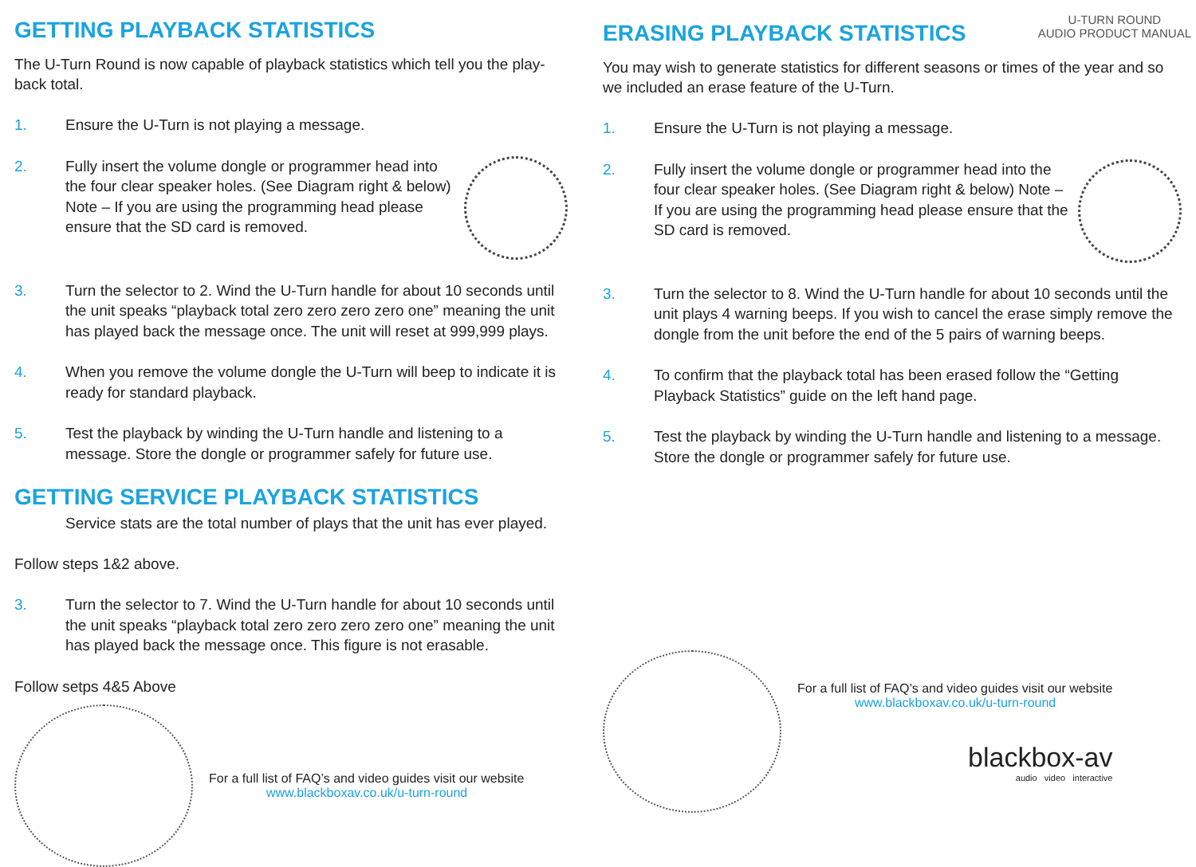GETTING PLAYBACK STATISTICS
The U-Turn Round is now capable of playback statistics which tell you the play-back total.
1. Ensure the U-Turn is not playing a message.
2. Fully insert the volume dongle or programmer head into the four clear speaker holes. (See Diagram right & below) Note – If you are using the programming head please ensure that the SD card is removed.
3. Turn the selector to 2. Wind the U-Turn handle for about 10 seconds until the unit speaks “playback total zero zero zero zero one” meaning the unit has played back the message once. The unit will reset at 999,999 plays.
4. When you remove the volume dongle the U-Turn will beep to indicate it is ready for standard playback.
5. Test the playback by winding the U-Turn handle and listening to a message. Store the dongle or programmer safely for future use.
GETTING SERVICE PLAYBACK STATISTICS
Service stats are the total number of plays that the unit has ever played.
Follow steps 1&2 above.
3. Turn the selector to 7. Wind the U-Turn handle for about 10 seconds until the unit speaks “playback total zero zero zero zero one” meaning the unit has played back the message once. This figure is not erasable.
Follow setps 4&5 Above
For a full list of FAQ’s and video guides visit our website
www.blackboxav.co.uk/u-turn-round
U-TURN ROUND
AUDIO PRODUCT MANUAL
ERASING PLAYBACK STATISTICS
You may wish to generate statistics for different seasons or times of the year and so we included an erase feature of the U-Turn.
1. Ensure the U-Turn is not playing a message.
2. Fully insert the volume dongle or programmer head into the four clear speaker holes. (See Diagram right & below) Note – If you are using the programming head please ensure that the SD card is removed.
3. Turn the selector to 8. Wind the U-Turn handle for about 10 seconds until the unit plays 4 warning beeps. If you wish to cancel the erase simply remove the dongle from the unit before the end of the 5 pairs of warning beeps.
4. To confirm that the playback total has been erased follow the “Getting Playback Statistics” guide on the left hand page.
5. Test the playback by winding the U-Turn handle and listening to a message. Store the dongle or programmer safely for future use.
For a full list of FAQ’s and video guides visit our website
www.blackboxav.co.uk/u-turn-round
blackbox-av
audio video interactive